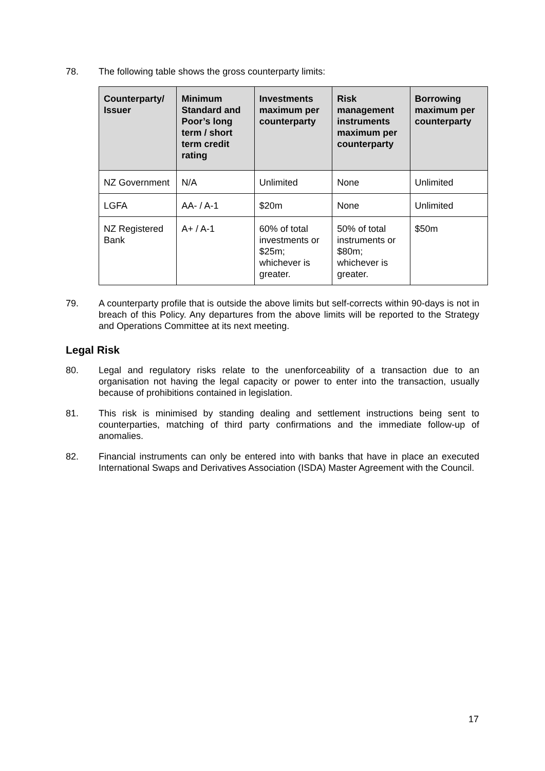78. The following table shows the gross counterparty limits:
| Counterparty/ Issuer | Minimum Standard and Poor’s long term / short term credit rating | Investments maximum per counterparty | Risk management instruments maximum per counterparty | Borrowing maximum per counterparty |
| --- | --- | --- | --- | --- |
| NZ Government | N/A | Unlimited | None | Unlimited |
| LGFA | AA- / A-1 | $20m | None | Unlimited |
| NZ Registered Bank | A+ / A-1 | 60% of total investments or $25m; whichever is greater. | 50% of total instruments or $80m; whichever is greater. | $50m |
79. A counterparty profile that is outside the above limits but self-corrects within 90-days is not in breach of this Policy. Any departures from the above limits will be reported to the Strategy and Operations Committee at its next meeting.
Legal Risk
80. Legal and regulatory risks relate to the unenforceability of a transaction due to an organisation not having the legal capacity or power to enter into the transaction, usually because of prohibitions contained in legislation.
81. This risk is minimised by standing dealing and settlement instructions being sent to counterparties, matching of third party confirmations and the immediate follow-up of anomalies.
82. Financial instruments can only be entered into with banks that have in place an executed International Swaps and Derivatives Association (ISDA) Master Agreement with the Council.
17